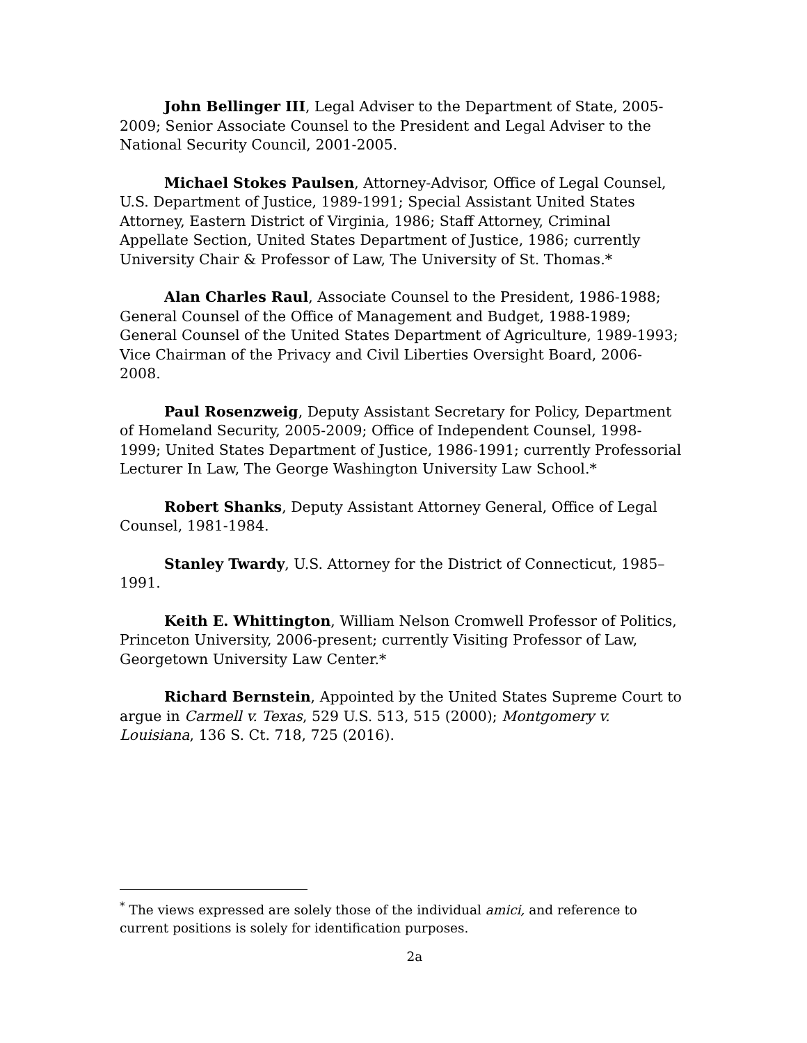John Bellinger III, Legal Adviser to the Department of State, 2005-2009; Senior Associate Counsel to the President and Legal Adviser to the National Security Council, 2001-2005.
Michael Stokes Paulsen, Attorney-Advisor, Office of Legal Counsel, U.S. Department of Justice, 1989-1991; Special Assistant United States Attorney, Eastern District of Virginia, 1986; Staff Attorney, Criminal Appellate Section, United States Department of Justice, 1986; currently University Chair & Professor of Law, The University of St. Thomas.*
Alan Charles Raul, Associate Counsel to the President, 1986-1988; General Counsel of the Office of Management and Budget, 1988-1989; General Counsel of the United States Department of Agriculture, 1989-1993; Vice Chairman of the Privacy and Civil Liberties Oversight Board, 2006-2008.
Paul Rosenzweig, Deputy Assistant Secretary for Policy, Department of Homeland Security, 2005-2009; Office of Independent Counsel, 1998-1999; United States Department of Justice, 1986-1991; currently Professorial Lecturer In Law, The George Washington University Law School.*
Robert Shanks, Deputy Assistant Attorney General, Office of Legal Counsel, 1981-1984.
Stanley Twardy, U.S. Attorney for the District of Connecticut, 1985–1991.
Keith E. Whittington, William Nelson Cromwell Professor of Politics, Princeton University, 2006-present; currently Visiting Professor of Law, Georgetown University Law Center.*
Richard Bernstein, Appointed by the United States Supreme Court to argue in Carmell v. Texas, 529 U.S. 513, 515 (2000); Montgomery v. Louisiana, 136 S. Ct. 718, 725 (2016).
<sup>*</sup> The views expressed are solely those of the individual amici, and reference to current positions is solely for identification purposes.
2a